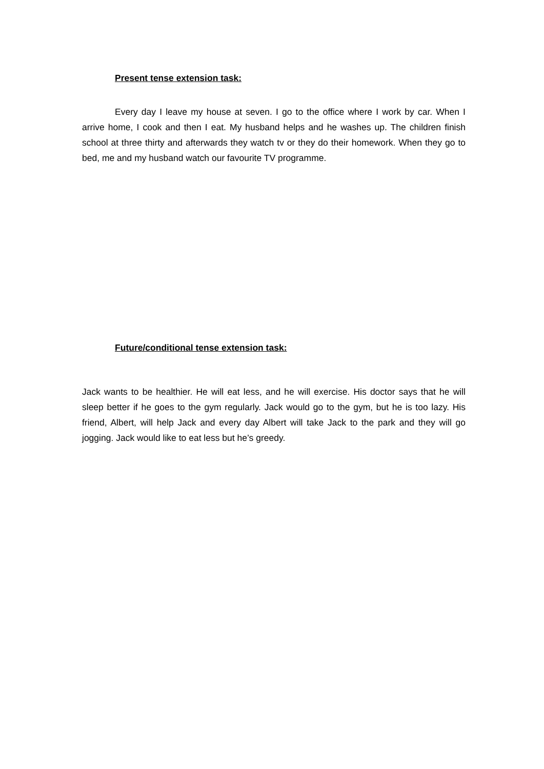Present tense extension task:
Every day I leave my house at seven. I go to the office where I work by car. When I arrive home, I cook and then I eat. My husband helps and he washes up. The children finish school at three thirty and afterwards they watch tv or they do their homework. When they go to bed, me and my husband watch our favourite TV programme.
Future/conditional tense extension task:
Jack wants to be healthier. He will eat less, and he will exercise. His doctor says that he will sleep better if he goes to the gym regularly. Jack would go to the gym, but he is too lazy. His friend, Albert, will help Jack and every day Albert will take Jack to the park and they will go jogging. Jack would like to eat less but he’s greedy.